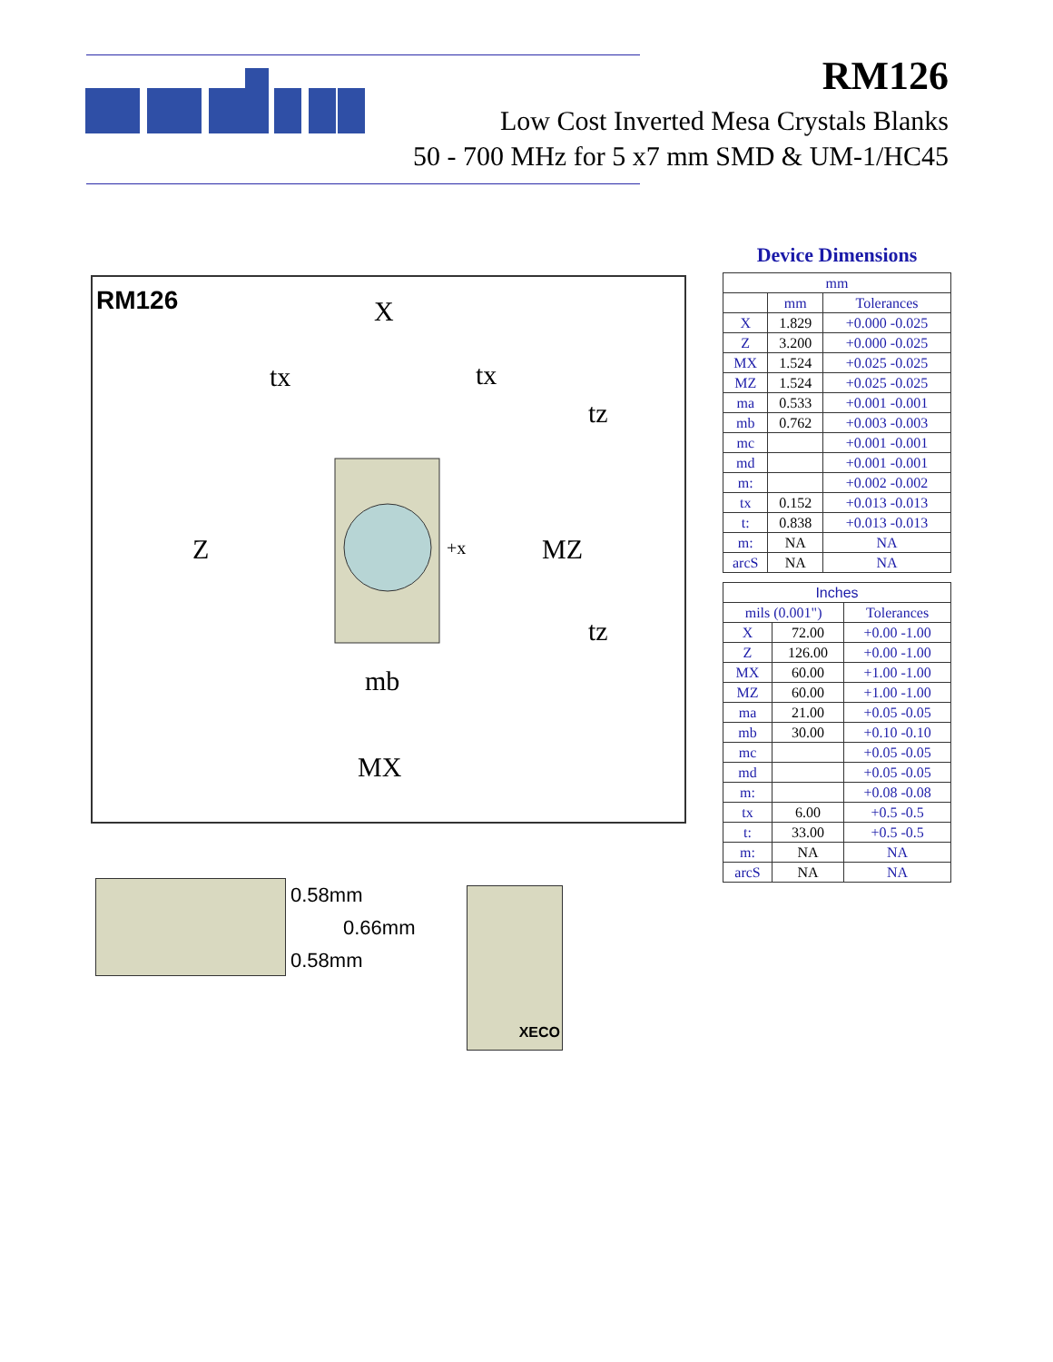RM126
Low Cost Inverted Mesa Crystals Blanks
50 - 700 MHz for 5 x7 mm SMD & UM-1/HC45
RM126
X
tx
tx
tz
Z
+x
MZ
tz
mb
MX
0.58mm
0.66mm
0.58mm
XECO
Device Dimensions
| mm | | |
| --- | --- | --- |
| | mm | Tolerances |
| X | 1.829 | +0.000 -0.025 |
| Z | 3.200 | +0.000 -0.025 |
| MX | 1.524 | +0.025 -0.025 |
| MZ | 1.524 | +0.025 -0.025 |
| ma | 0.533 | +0.001 -0.001 |
| mb | 0.762 | +0.003 -0.003 |
| mc | | +0.001 -0.001 |
| md | | +0.001 -0.001 |
| m: | | +0.002 -0.002 |
| tx | 0.152 | +0.013 -0.013 |
| t: | 0.838 | +0.013 -0.013 |
| m: | NA | NA |
| arcS | NA | NA |
| Inches | | |
| --- | --- | --- |
| mils (0.001") | | Tolerances |
| X | 72.00 | +0.00 -1.00 |
| Z | 126.00 | +0.00 -1.00 |
| MX | 60.00 | +1.00 -1.00 |
| MZ | 60.00 | +1.00 -1.00 |
| ma | 21.00 | +0.05 -0.05 |
| mb | 30.00 | +0.10 -0.10 |
| mc | | +0.05 -0.05 |
| md | | +0.05 -0.05 |
| m: | | +0.08 -0.08 |
| tx | 6.00 | +0.5 -0.5 |
| t: | 33.00 | +0.5 -0.5 |
| m: | NA | NA |
| arcS | NA | NA |